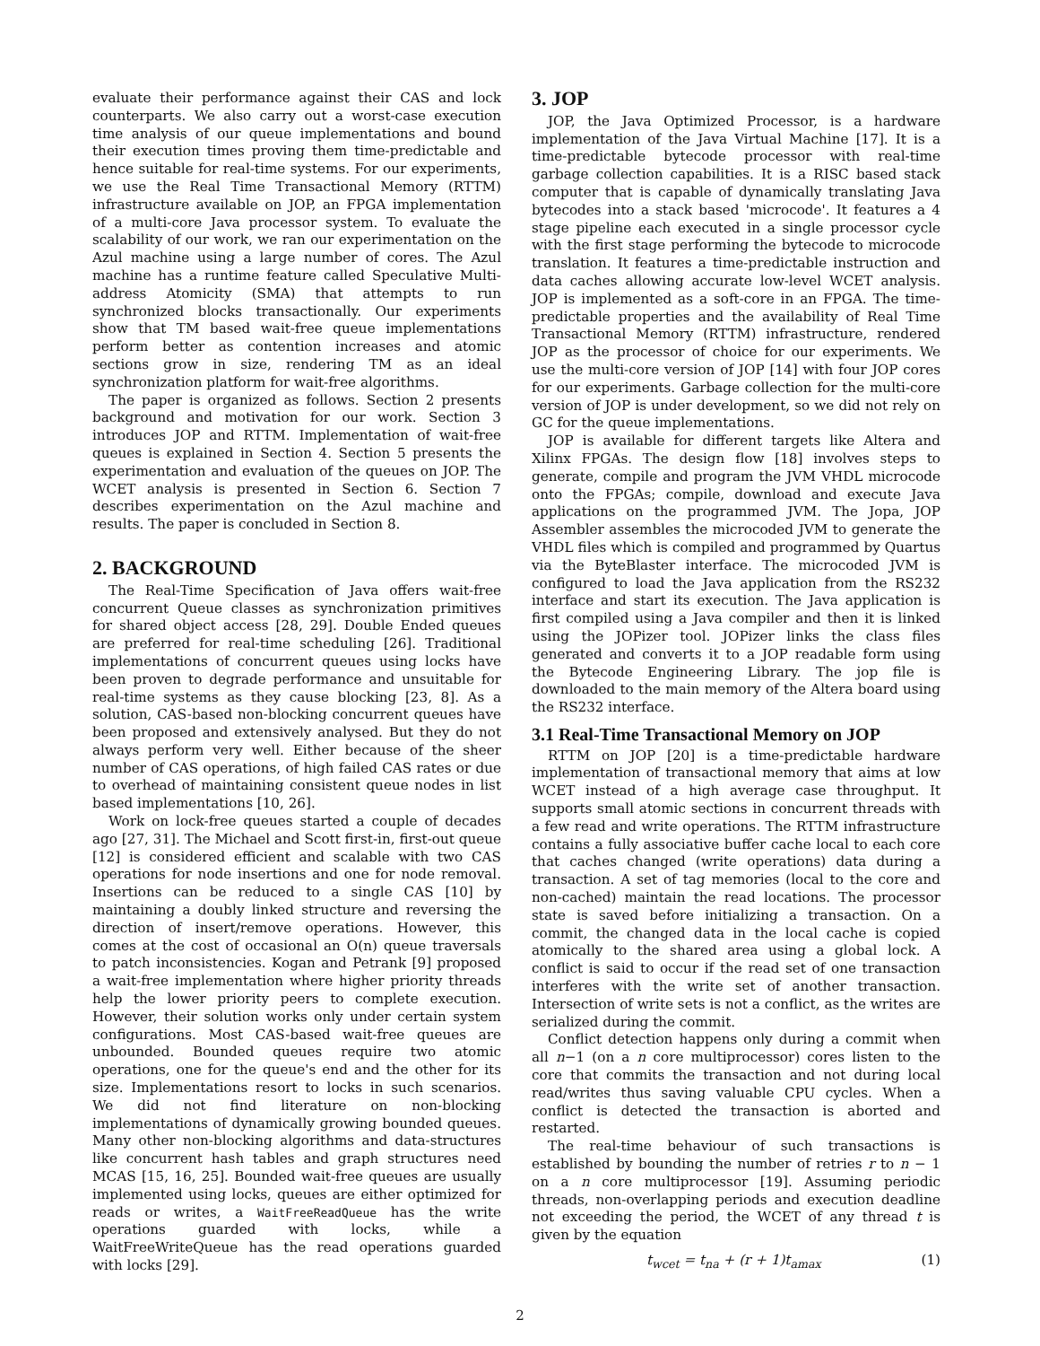evaluate their performance against their CAS and lock counterparts. We also carry out a worst-case execution time analysis of our queue implementations and bound their execution times proving them time-predictable and hence suitable for real-time systems. For our experiments, we use the Real Time Transactional Memory (RTTM) infrastructure available on JOP, an FPGA implementation of a multi-core Java processor system. To evaluate the scalability of our work, we ran our experimentation on the Azul machine using a large number of cores. The Azul machine has a runtime feature called Speculative Multi-address Atomicity (SMA) that attempts to run synchronized blocks transactionally. Our experiments show that TM based wait-free queue implementations perform better as contention increases and atomic sections grow in size, rendering TM as an ideal synchronization platform for wait-free algorithms.
The paper is organized as follows. Section 2 presents background and motivation for our work. Section 3 introduces JOP and RTTM. Implementation of wait-free queues is explained in Section 4. Section 5 presents the experimentation and evaluation of the queues on JOP. The WCET analysis is presented in Section 6. Section 7 describes experimentation on the Azul machine and results. The paper is concluded in Section 8.
2. BACKGROUND
The Real-Time Specification of Java offers wait-free concurrent Queue classes as synchronization primitives for shared object access [28, 29]. Double Ended queues are preferred for real-time scheduling [26]. Traditional implementations of concurrent queues using locks have been proven to degrade performance and unsuitable for real-time systems as they cause blocking [23, 8]. As a solution, CAS-based non-blocking concurrent queues have been proposed and extensively analysed. But they do not always perform very well. Either because of the sheer number of CAS operations, of high failed CAS rates or due to overhead of maintaining consistent queue nodes in list based implementations [10, 26].
Work on lock-free queues started a couple of decades ago [27, 31]. The Michael and Scott first-in, first-out queue [12] is considered efficient and scalable with two CAS operations for node insertions and one for node removal. Insertions can be reduced to a single CAS [10] by maintaining a doubly linked structure and reversing the direction of insert/remove operations. However, this comes at the cost of occasional an O(n) queue traversals to patch inconsistencies. Kogan and Petrank [9] proposed a wait-free implementation where higher priority threads help the lower priority peers to complete execution. However, their solution works only under certain system configurations. Most CAS-based wait-free queues are unbounded. Bounded queues require two atomic operations, one for the queue's end and the other for its size. Implementations resort to locks in such scenarios. We did not find literature on non-blocking implementations of dynamically growing bounded queues. Many other non-blocking algorithms and data-structures like concurrent hash tables and graph structures need MCAS [15, 16, 25]. Bounded wait-free queues are usually implemented using locks, queues are either optimized for reads or writes, a WaitFreeReadQueue has the write operations guarded with locks, while a WaitFreeWriteQueue has the read operations guarded with locks [29].
3. JOP
JOP, the Java Optimized Processor, is a hardware implementation of the Java Virtual Machine [17]. It is a time-predictable bytecode processor with real-time garbage collection capabilities. It is a RISC based stack computer that is capable of dynamically translating Java bytecodes into a stack based 'microcode'. It features a 4 stage pipeline each executed in a single processor cycle with the first stage performing the bytecode to microcode translation. It features a time-predictable instruction and data caches allowing accurate low-level WCET analysis. JOP is implemented as a soft-core in an FPGA. The time-predictable properties and the availability of Real Time Transactional Memory (RTTM) infrastructure, rendered JOP as the processor of choice for our experiments. We use the multi-core version of JOP [14] with four JOP cores for our experiments. Garbage collection for the multi-core version of JOP is under development, so we did not rely on GC for the queue implementations.
JOP is available for different targets like Altera and Xilinx FPGAs. The design flow [18] involves steps to generate, compile and program the JVM VHDL microcode onto the FPGAs; compile, download and execute Java applications on the programmed JVM. The Jopa, JOP Assembler assembles the microcoded JVM to generate the VHDL files which is compiled and programmed by Quartus via the ByteBlaster interface. The microcoded JVM is configured to load the Java application from the RS232 interface and start its execution. The Java application is first compiled using a Java compiler and then it is linked using the JOPizer tool. JOPizer links the class files generated and converts it to a JOP readable form using the Bytecode Engineering Library. The jop file is downloaded to the main memory of the Altera board using the RS232 interface.
3.1 Real-Time Transactional Memory on JOP
RTTM on JOP [20] is a time-predictable hardware implementation of transactional memory that aims at low WCET instead of a high average case throughput. It supports small atomic sections in concurrent threads with a few read and write operations. The RTTM infrastructure contains a fully associative buffer cache local to each core that caches changed (write operations) data during a transaction. A set of tag memories (local to the core and non-cached) maintain the read locations. The processor state is saved before initializing a transaction. On a commit, the changed data in the local cache is copied atomically to the shared area using a global lock. A conflict is said to occur if the read set of one transaction interferes with the write set of another transaction. Intersection of write sets is not a conflict, as the writes are serialized during the commit.
Conflict detection happens only during a commit when all n−1 (on a n core multiprocessor) cores listen to the core that commits the transaction and not during local read/writes thus saving valuable CPU cycles. When a conflict is detected the transaction is aborted and restarted.
The real-time behaviour of such transactions is established by bounding the number of retries r to n − 1 on a n core multiprocessor [19]. Assuming periodic threads, non-overlapping periods and execution deadline not exceeding the period, the WCET of any thread t is given by the equation
t<sub>wcet</sub> = t<sub>na</sub> + (r + 1)t<sub>amax</sub> (1)
2